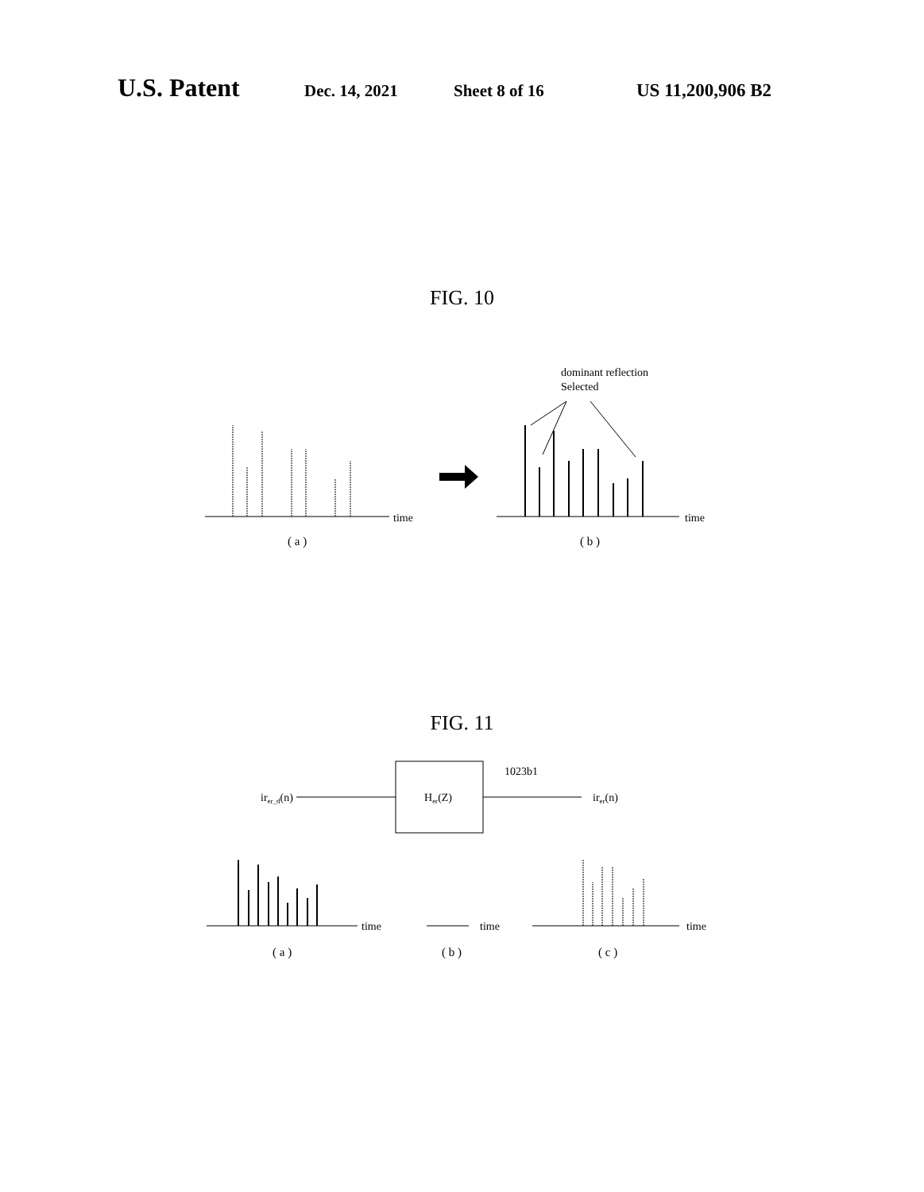U.S. Patent Dec. 14, 2021 Sheet 8 of 16 US 11,200,906 B2
FIG. 10
time
time
( a )
( b )
dominant reflection
Selected
FIG. 11
Her(Z)
1023b1
irer_d(n)
irer(n)
time
time
time
( a )
( b )
( c )